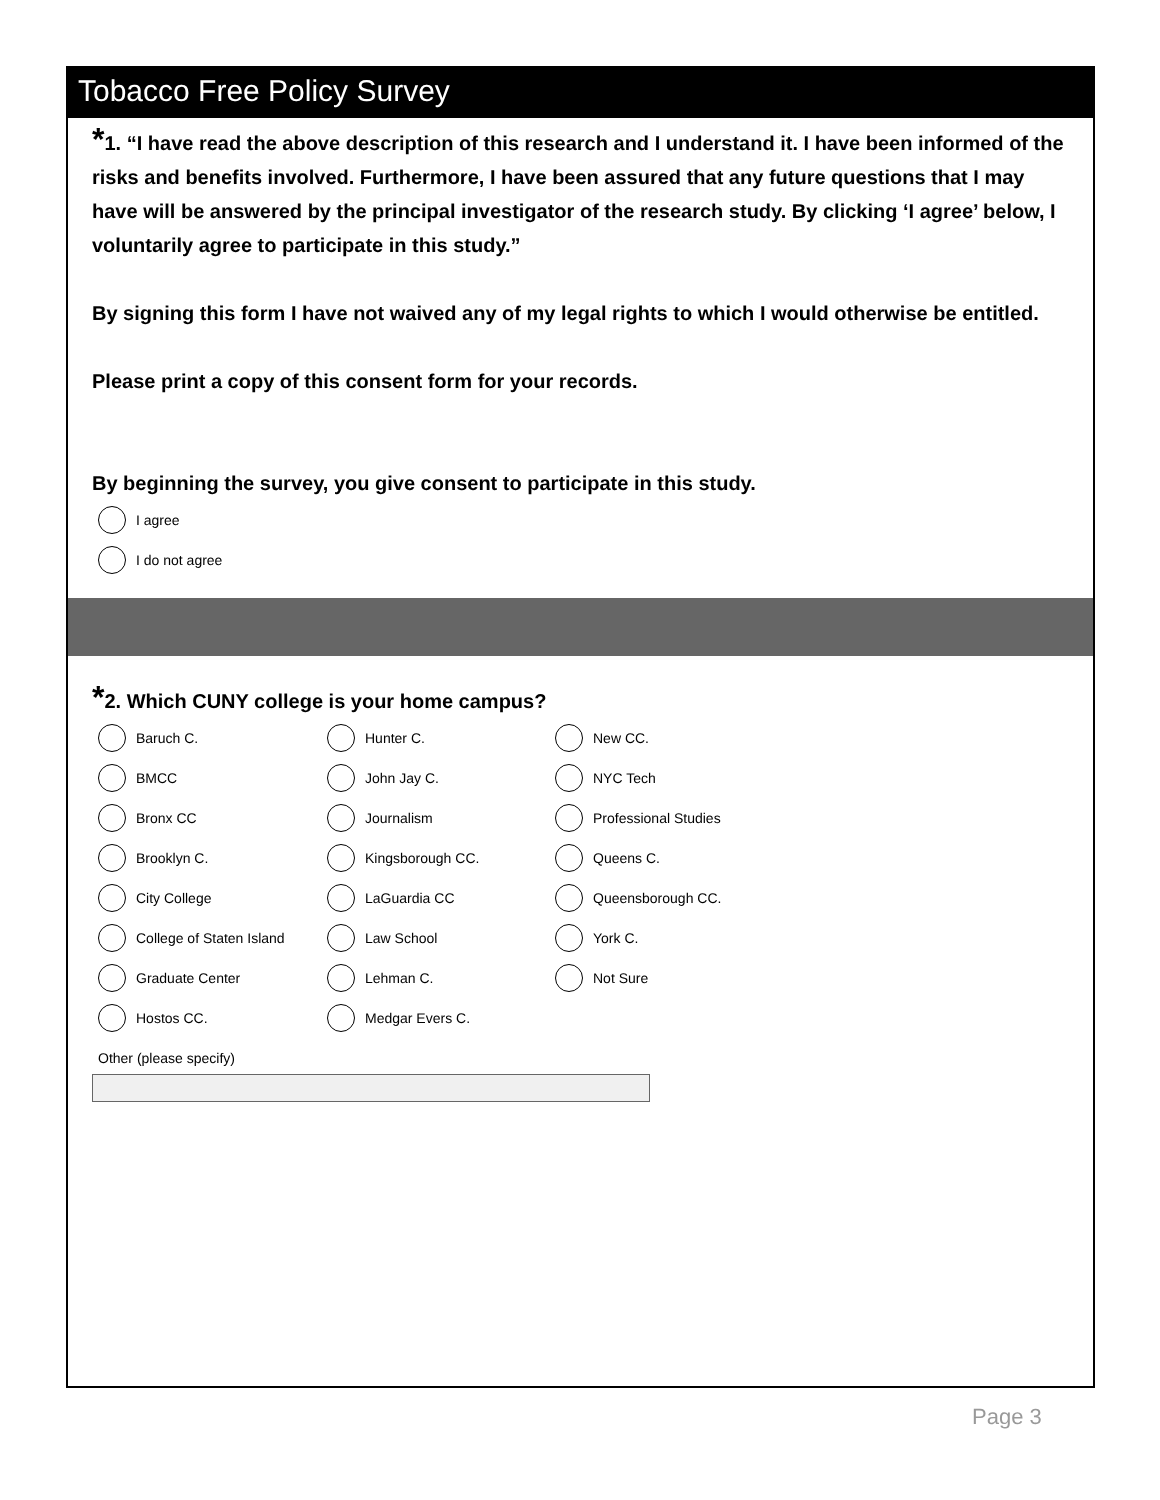Tobacco Free Policy Survey
*1. “I have read the above description of this research and I understand it. I have been informed of the risks and benefits involved. Furthermore, I have been assured that any future questions that I may have will be answered by the principal investigator of the research study. By clicking ‘I agree’ below, I voluntarily agree to participate in this study.”
By signing this form I have not waived any of my legal rights to which I would otherwise be entitled.
Please print a copy of this consent form for your records.
By beginning the survey, you give consent to participate in this study.
I agree
I do not agree
*2. Which CUNY college is your home campus?
Baruch C.
Hunter C.
New CC.
BMCC
John Jay C.
NYC Tech
Bronx CC
Journalism
Professional Studies
Brooklyn C.
Kingsborough CC.
Queens C.
City College
LaGuardia CC
Queensborough CC.
College of Staten Island
Law School
York C.
Graduate Center
Lehman C.
Not Sure
Hostos CC.
Medgar Evers C.
Other (please specify)
Page 3